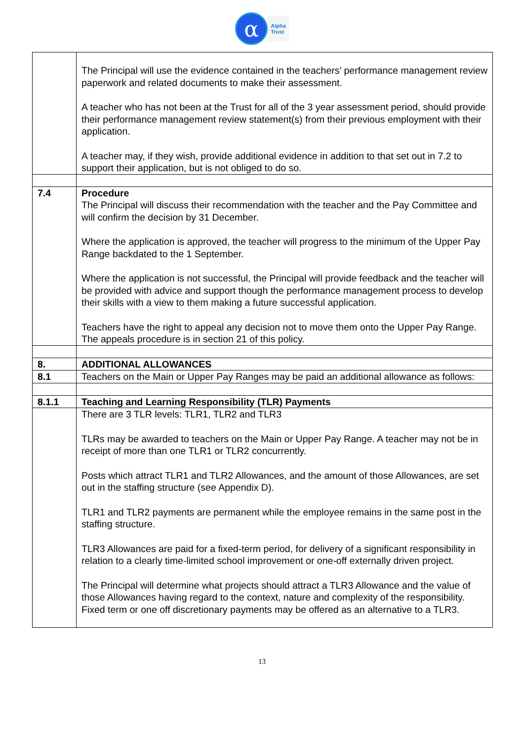α
Alpha
Trust
| | The Principal will use the evidence contained in the teachers’ performance management review paperwork and related documents to make their assessment. A teacher who has not been at the Trust for all of the 3 year assessment period, should provide their performance management review statement(s) from their previous employment with their application. A teacher may, if they wish, provide additional evidence in addition to that set out in 7.2 to support their application, but is not obliged to do so. |
| 7.4 | Procedure The Principal will discuss their recommendation with the teacher and the Pay Committee and will confirm the decision by 31 December. Where the application is approved, the teacher will progress to the minimum of the Upper Pay Range backdated to the 1 September. Where the application is not successful, the Principal will provide feedback and the teacher will be provided with advice and support though the performance management process to develop their skills with a view to them making a future successful application. Teachers have the right to appeal any decision not to move them onto the Upper Pay Range. The appeals procedure is in section 21 of this policy. |
| 8. | ADDITIONAL ALLOWANCES |
| 8.1 | Teachers on the Main or Upper Pay Ranges may be paid an additional allowance as follows: |
| 8.1.1 | Teaching and Learning Responsibility (TLR) Payments |
| | There are 3 TLR levels: TLR1, TLR2 and TLR3 TLRs may be awarded to teachers on the Main or Upper Pay Range. A teacher may not be in receipt of more than one TLR1 or TLR2 concurrently. Posts which attract TLR1 and TLR2 Allowances, and the amount of those Allowances, are set out in the staffing structure (see Appendix D). TLR1 and TLR2 payments are permanent while the employee remains in the same post in the staffing structure. TLR3 Allowances are paid for a fixed-term period, for delivery of a significant responsibility in relation to a clearly time-limited school improvement or one-off externally driven project. The Principal will determine what projects should attract a TLR3 Allowance and the value of those Allowances having regard to the context, nature and complexity of the responsibility. Fixed term or one off discretionary payments may be offered as an alternative to a TLR3. |
13